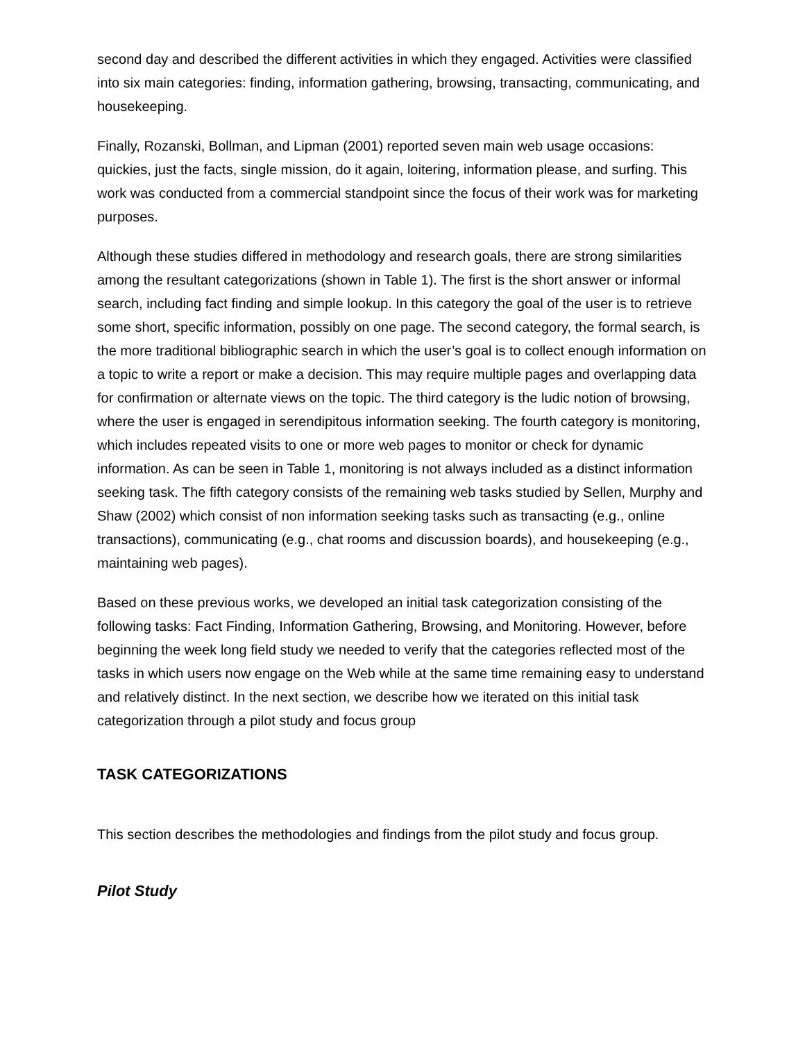second day and described the different activities in which they engaged. Activities were classified into six main categories: finding, information gathering, browsing, transacting, communicating, and housekeeping.
Finally, Rozanski, Bollman, and Lipman (2001) reported seven main web usage occasions: quickies, just the facts, single mission, do it again, loitering, information please, and surfing. This work was conducted from a commercial standpoint since the focus of their work was for marketing purposes.
Although these studies differed in methodology and research goals, there are strong similarities among the resultant categorizations (shown in Table 1). The first is the short answer or informal search, including fact finding and simple lookup. In this category the goal of the user is to retrieve some short, specific information, possibly on one page. The second category, the formal search, is the more traditional bibliographic search in which the user’s goal is to collect enough information on a topic to write a report or make a decision. This may require multiple pages and overlapping data for confirmation or alternate views on the topic. The third category is the ludic notion of browsing, where the user is engaged in serendipitous information seeking. The fourth category is monitoring, which includes repeated visits to one or more web pages to monitor or check for dynamic information. As can be seen in Table 1, monitoring is not always included as a distinct information seeking task. The fifth category consists of the remaining web tasks studied by Sellen, Murphy and Shaw (2002) which consist of non information seeking tasks such as transacting (e.g., online transactions), communicating (e.g., chat rooms and discussion boards), and housekeeping (e.g., maintaining web pages).
Based on these previous works, we developed an initial task categorization consisting of the following tasks: Fact Finding, Information Gathering, Browsing, and Monitoring. However, before beginning the week long field study we needed to verify that the categories reflected most of the tasks in which users now engage on the Web while at the same time remaining easy to understand and relatively distinct. In the next section, we describe how we iterated on this initial task categorization through a pilot study and focus group
TASK CATEGORIZATIONS
This section describes the methodologies and findings from the pilot study and focus group.
Pilot Study